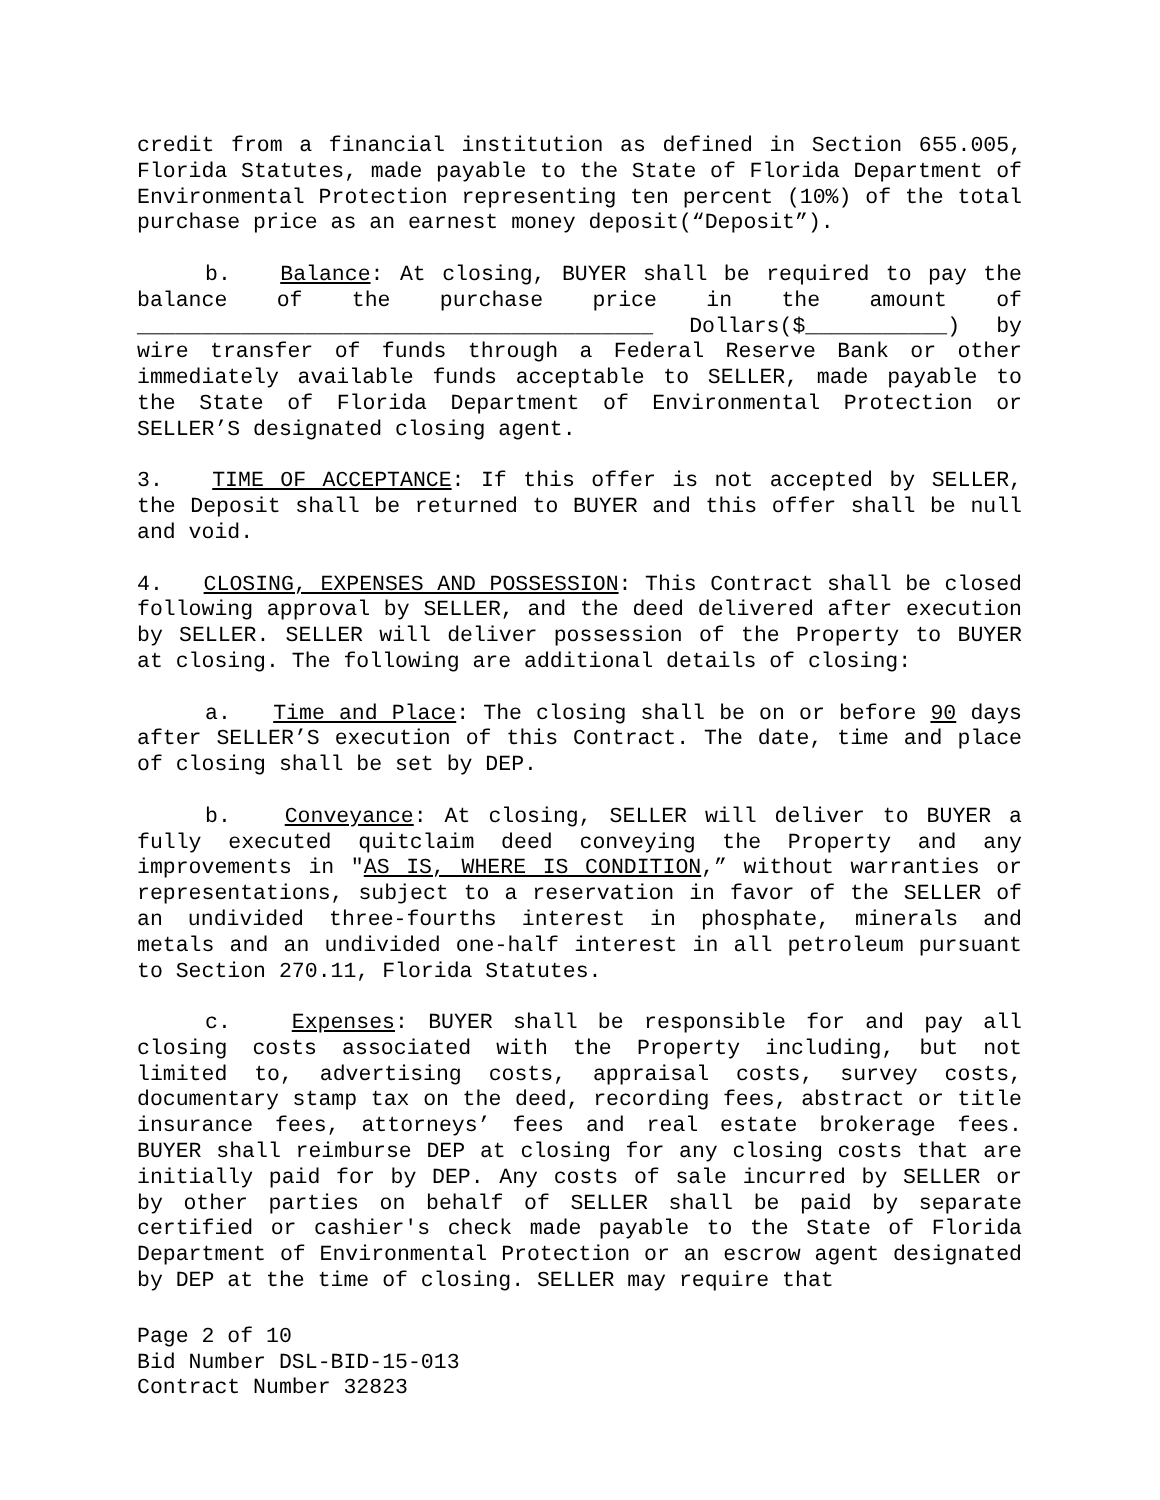credit from a financial institution as defined in Section 655.005, Florida Statutes, made payable to the State of Florida Department of Environmental Protection representing ten percent (10%) of the total purchase price as an earnest money deposit(“Deposit”).
b. Balance: At closing, BUYER shall be required to pay the balance of the purchase price in the amount of ________________________________________ Dollars($___________) by wire transfer of funds through a Federal Reserve Bank or other immediately available funds acceptable to SELLER, made payable to the State of Florida Department of Environmental Protection or SELLER’S designated closing agent.
3. TIME OF ACCEPTANCE: If this offer is not accepted by SELLER, the Deposit shall be returned to BUYER and this offer shall be null and void.
4. CLOSING, EXPENSES AND POSSESSION: This Contract shall be closed following approval by SELLER, and the deed delivered after execution by SELLER. SELLER will deliver possession of the Property to BUYER at closing. The following are additional details of closing:
a. Time and Place: The closing shall be on or before 90 days after SELLER’S execution of this Contract. The date, time and place of closing shall be set by DEP.
b. Conveyance: At closing, SELLER will deliver to BUYER a fully executed quitclaim deed conveying the Property and any improvements in "AS IS, WHERE IS CONDITION,” without warranties or representations, subject to a reservation in favor of the SELLER of an undivided three-fourths interest in phosphate, minerals and metals and an undivided one-half interest in all petroleum pursuant to Section 270.11, Florida Statutes.
c. Expenses: BUYER shall be responsible for and pay all closing costs associated with the Property including, but not limited to, advertising costs, appraisal costs, survey costs, documentary stamp tax on the deed, recording fees, abstract or title insurance fees, attorneys’ fees and real estate brokerage fees. BUYER shall reimburse DEP at closing for any closing costs that are initially paid for by DEP. Any costs of sale incurred by SELLER or by other parties on behalf of SELLER shall be paid by separate certified or cashier's check made payable to the State of Florida Department of Environmental Protection or an escrow agent designated by DEP at the time of closing. SELLER may require that
Page 2 of 10
Bid Number DSL-BID-15-013
Contract Number 32823